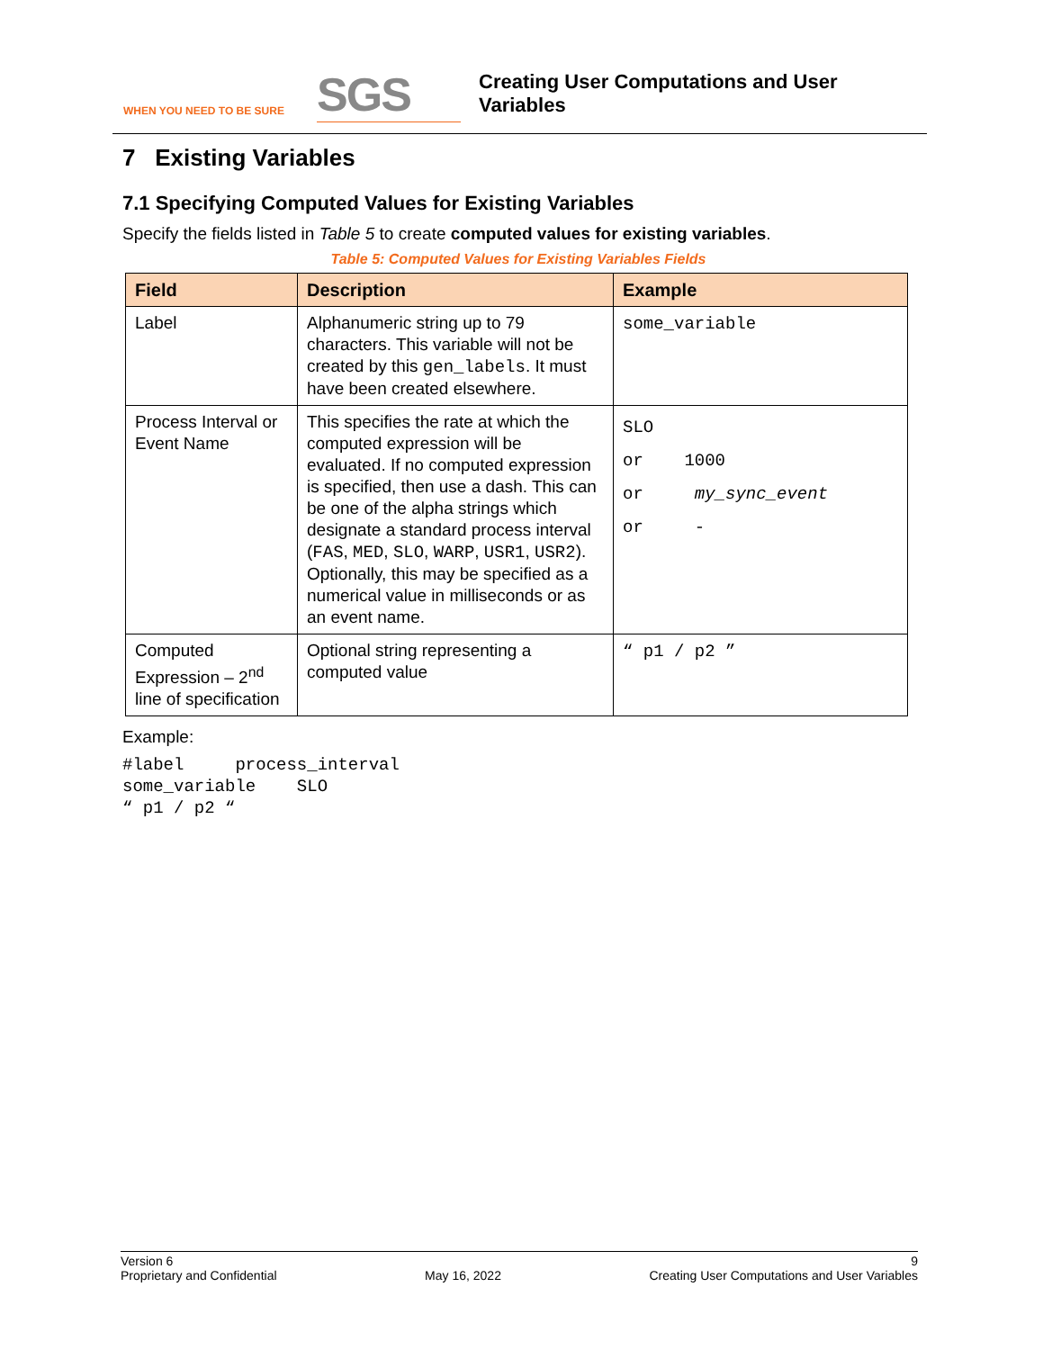WHEN YOU NEED TO BE SURE
SGS
Creating User Computations and User
Variables
7 Existing Variables
7.1 Specifying Computed Values for Existing Variables
Specify the fields listed in Table 5 to create computed values for existing variables.
Table 5: Computed Values for Existing Variables Fields
| Field | Description | Example |
| --- | --- | --- |
| Label | Alphanumeric string up to 79 characters. This variable will not be created by this gen_labels . It must have been created elsewhere. | some_variable |
| Process Interval or Event Name | This specifies the rate at which the computed expression will be evaluated. If no computed expression is specified, then use a dash. This can be one of the alpha strings which designate a standard process interval ( FAS , MED , SLO , WARP , USR1 , USR2 ). Optionally, this may be specified as a numerical value in milliseconds or as an event name. | SLO or 1000 or my_sync_event or - |
| Computed Expression – 2<sup>nd</sup> line of specification | Optional string representing a computed value | “ p1 / p2 ” |
Example:
#label     process_interval
some_variable    SLO
“ p1 / p2 “
Version 6
Proprietary and Confidential
May 16, 2022 9
Creating User Computations and User Variables